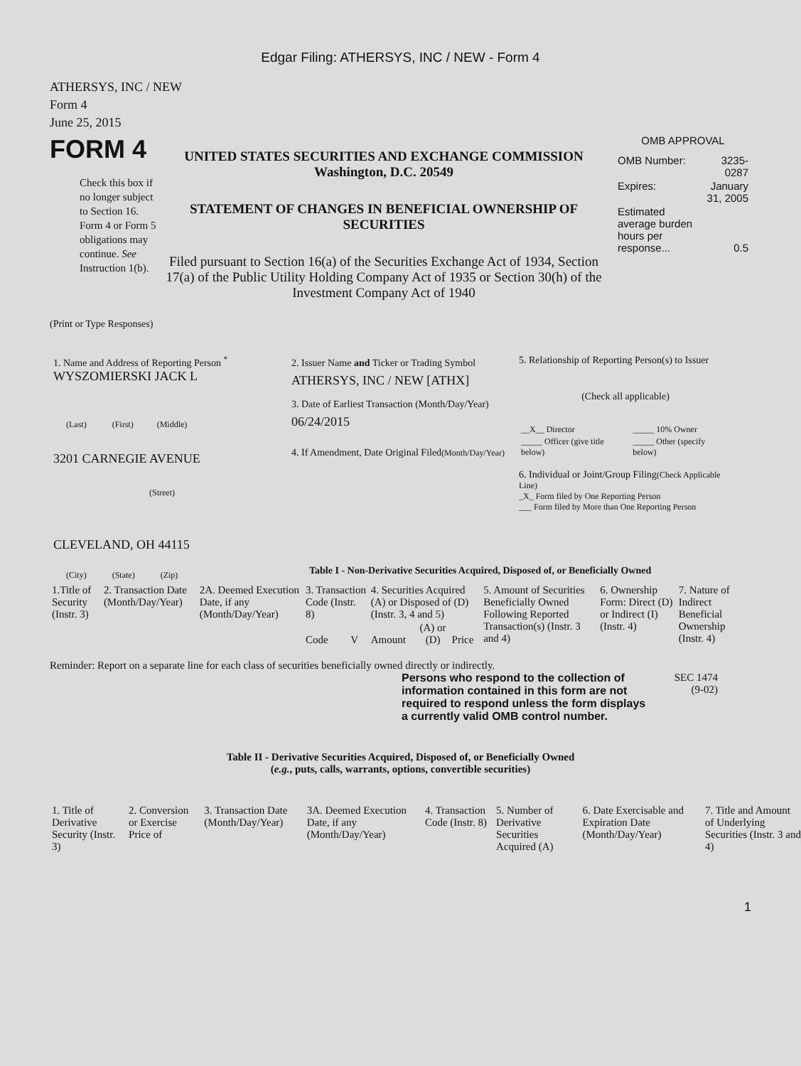Edgar Filing: ATHERSYS, INC / NEW - Form 4
ATHERSYS, INC / NEW
Form 4
June 25, 2015
FORM 4
Check this box if no longer subject to Section 16. Form 4 or Form 5 obligations may continue. See Instruction 1(b).
UNITED STATES SECURITIES AND EXCHANGE COMMISSION
Washington, D.C. 20549
STATEMENT OF CHANGES IN BENEFICIAL OWNERSHIP OF SECURITIES
Filed pursuant to Section 16(a) of the Securities Exchange Act of 1934, Section 17(a) of the Public Utility Holding Company Act of 1935 or Section 30(h) of the Investment Company Act of 1940
OMB APPROVAL
| OMB Number: | 3235-0287 |
| Expires: | January 31, 2005 |
| Estimated average burden hours per response... | 0.5 |
(Print or Type Responses)
1. Name and Address of Reporting Person <sup>*</sup>
WYSZOMIERSKI JACK L
(Last) (First) (Middle)
3201 CARNEGIE AVENUE
(Street)
CLEVELAND, OH 44115
(City) (State) (Zip)
2. Issuer Name and Ticker or Trading Symbol
ATHERSYS, INC / NEW [ATHX]
3. Date of Earliest Transaction (Month/Day/Year)
06/24/2015
4. If Amendment, Date Original Filed(Month/Day/Year)
5. Relationship of Reporting Person(s) to Issuer
(Check all applicable)
| __X__ Director | _____ 10% Owner |
| _____ Officer (give title below) | _____ Other (specify below) |
6. Individual or Joint/Group Filing(Check Applicable Line)
_X_ Form filed by One Reporting Person
___ Form filed by More than One Reporting Person
Table I - Non-Derivative Securities Acquired, Disposed of, or Beneficially Owned
| 1.Title of Security (Instr. 3) | 2. Transaction Date (Month/Day/Year) | 2A. Deemed Execution Date, if any (Month/Day/Year) | 3. Transaction Code (Instr. 8) | | 4. Securities Acquired (A) or Disposed of (D) (Instr. 3, 4 and 5) | | | 5. Amount of Securities Beneficially Owned Following Reported Transaction(s) (Instr. 3 and 4) | 6. Ownership Form: Direct (D) or Indirect (I) (Instr. 4) | 7. Nature of Indirect Beneficial Ownership (Instr. 4) |
| --- | --- | --- | --- | --- | --- | --- | --- | --- | --- | --- |
| | | | Code | V | Amount | (A) or (D) | Price | | | |
Reminder: Report on a separate line for each class of securities beneficially owned directly or indirectly.
Persons who respond to the collection of information contained in this form are not required to respond unless the form displays a currently valid OMB control number.
SEC 1474
(9-02)
Table II - Derivative Securities Acquired, Disposed of, or Beneficially Owned
(e.g., puts, calls, warrants, options, convertible securities)
| 1. Title of Derivative Security (Instr. 3) | 2. Conversion or Exercise Price of | 3. Transaction Date (Month/Day/Year) | 3A. Deemed Execution Date, if any (Month/Day/Year) | 4. Transaction Code (Instr. 8) | 5. Number of Derivative Securities Acquired (A) | 6. Date Exercisable and Expiration Date (Month/Day/Year) | 7. Title and Amount of Underlying Securities (Instr. 3 and 4) |
| --- | --- | --- | --- | --- | --- | --- | --- |
1